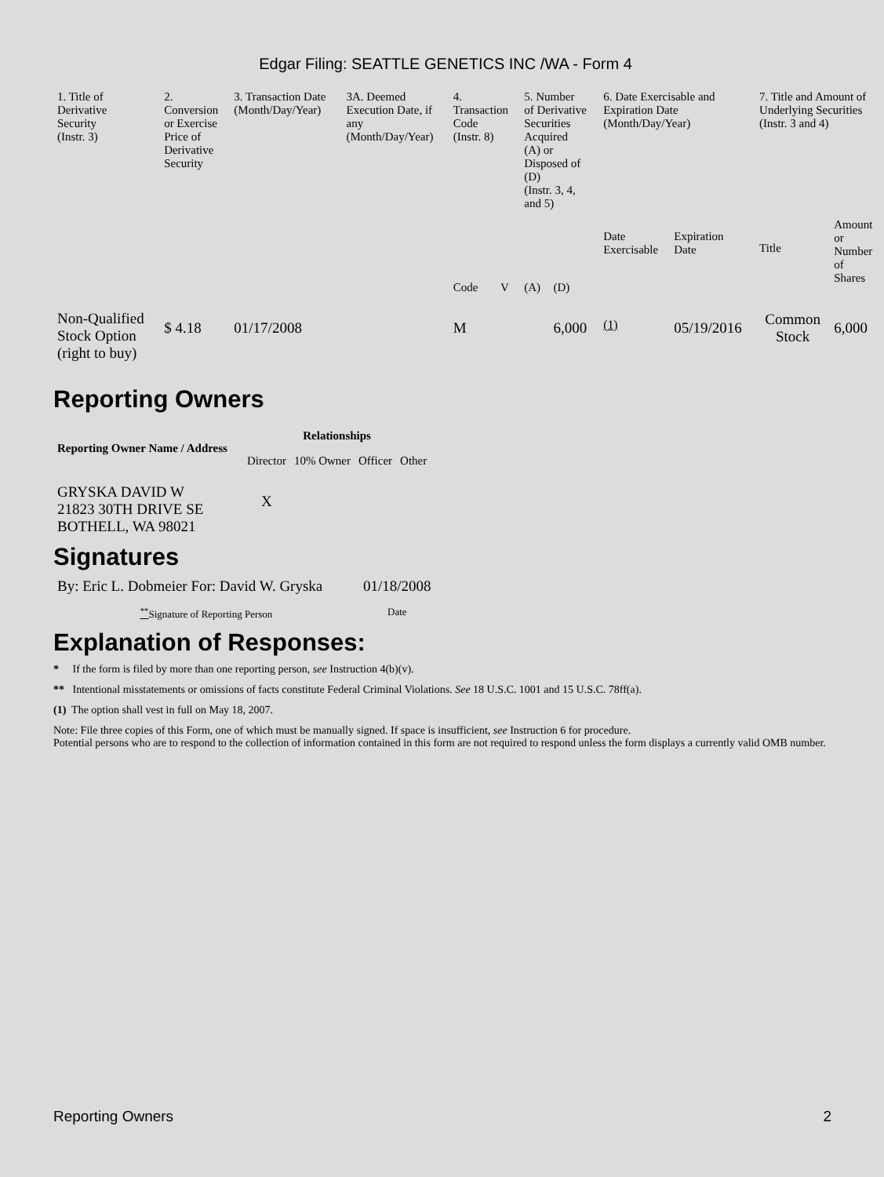Edgar Filing: SEATTLE GENETICS INC /WA - Form 4
| 1. Title of Derivative Security (Instr. 3) | 2. Conversion or Exercise Price of Derivative Security | 3. Transaction Date (Month/Day/Year) | 3A. Deemed Execution Date, if any (Month/Day/Year) | 4. Transaction Code (Instr. 8) | | 5. Number of Derivative Securities Acquired (A) or Disposed of (D) (Instr. 3, 4, and 5) | | 6. Date Exercisable and Expiration Date (Month/Day/Year) | | 7. Title and Amount of Underlying Securities (Instr. 3 and 4) | |
| | | | | Code | V | (A) | (D) | Date Exercisable | Expiration Date | Title | Amount or Number of Shares |
| Non-Qualified Stock Option (right to buy) | $ 4.18 | 01/17/2008 | | M | | | 6,000 | <sup>(1)</sup> | 05/19/2016 | Common Stock | 6,000 |
Reporting Owners
| Reporting Owner Name / Address | Relationships | | | |
| --- | --- | --- | --- | --- |
| | Director | 10% Owner | Officer | Other |
| GRYSKA DAVID W 21823 30TH DRIVE SE BOTHELL, WA 98021 | X | | | |
Signatures
| By: Eric L. Dobmeier For: David W. Gryska | 01/18/2008 |
| <sup>**</sup> Signature of Reporting Person | Date |
Explanation of Responses:
* If the form is filed by more than one reporting person, see Instruction 4(b)(v).
** Intentional misstatements or omissions of facts constitute Federal Criminal Violations. See 18 U.S.C. 1001 and 15 U.S.C. 78ff(a).
(1) The option shall vest in full on May 18, 2007.
Note: File three copies of this Form, one of which must be manually signed. If space is insufficient, see Instruction 6 for procedure.
Potential persons who are to respond to the collection of information contained in this form are not required to respond unless the form displays a currently valid OMB number.
Reporting Owners 2